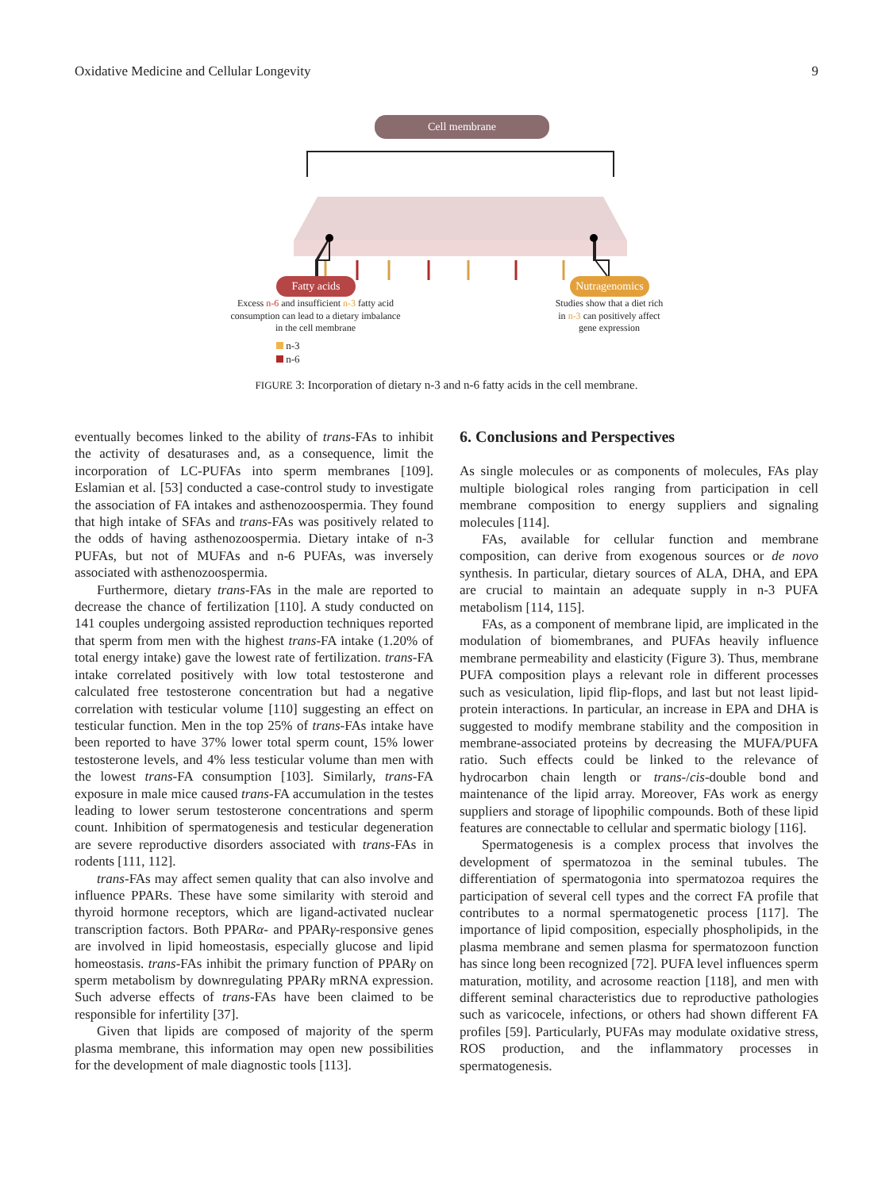Oxidative Medicine and Cellular Longevity 9
Cell membrane
Fatty acids
Nutragenomics
Excess n-6 and insufficient n-3 fatty acid consumption can lead to a dietary imbalance in the cell membrane
Studies show that a diet rich in n-3 can positively affect gene expression
n-3
n-6
FIGURE 3: Incorporation of dietary n-3 and n-6 fatty acids in the cell membrane.
eventually becomes linked to the ability of trans-FAs to inhibit the activity of desaturases and, as a consequence, limit the incorporation of LC-PUFAs into sperm membranes [109]. Eslamian et al. [53] conducted a case-control study to investigate the association of FA intakes and asthenozoospermia. They found that high intake of SFAs and trans-FAs was positively related to the odds of having asthenozoospermia. Dietary intake of n-3 PUFAs, but not of MUFAs and n-6 PUFAs, was inversely associated with asthenozoospermia.
Furthermore, dietary trans-FAs in the male are reported to decrease the chance of fertilization [110]. A study conducted on 141 couples undergoing assisted reproduction techniques reported that sperm from men with the highest trans-FA intake (1.20% of total energy intake) gave the lowest rate of fertilization. trans-FA intake correlated positively with low total testosterone and calculated free testosterone concentration but had a negative correlation with testicular volume [110] suggesting an effect on testicular function. Men in the top 25% of trans-FAs intake have been reported to have 37% lower total sperm count, 15% lower testosterone levels, and 4% less testicular volume than men with the lowest trans-FA consumption [103]. Similarly, trans-FA exposure in male mice caused trans-FA accumulation in the testes leading to lower serum testosterone concentrations and sperm count. Inhibition of spermatogenesis and testicular degeneration are severe reproductive disorders associated with trans-FAs in rodents [111, 112].
trans-FAs may affect semen quality that can also involve and influence PPARs. These have some similarity with steroid and thyroid hormone receptors, which are ligand-activated nuclear transcription factors. Both PPARα- and PPARγ-responsive genes are involved in lipid homeostasis, especially glucose and lipid homeostasis. trans-FAs inhibit the primary function of PPARγ on sperm metabolism by downregulating PPARγ mRNA expression. Such adverse effects of trans-FAs have been claimed to be responsible for infertility [37].
Given that lipids are composed of majority of the sperm plasma membrane, this information may open new possibilities for the development of male diagnostic tools [113].
6. Conclusions and Perspectives
As single molecules or as components of molecules, FAs play multiple biological roles ranging from participation in cell membrane composition to energy suppliers and signaling molecules [114].
FAs, available for cellular function and membrane composition, can derive from exogenous sources or de novo synthesis. In particular, dietary sources of ALA, DHA, and EPA are crucial to maintain an adequate supply in n-3 PUFA metabolism [114, 115].
FAs, as a component of membrane lipid, are implicated in the modulation of biomembranes, and PUFAs heavily influence membrane permeability and elasticity (Figure 3). Thus, membrane PUFA composition plays a relevant role in different processes such as vesiculation, lipid flip-flops, and last but not least lipid-protein interactions. In particular, an increase in EPA and DHA is suggested to modify membrane stability and the composition in membrane-associated proteins by decreasing the MUFA/PUFA ratio. Such effects could be linked to the relevance of hydrocarbon chain length or trans-/cis-double bond and maintenance of the lipid array. Moreover, FAs work as energy suppliers and storage of lipophilic compounds. Both of these lipid features are connectable to cellular and spermatic biology [116].
Spermatogenesis is a complex process that involves the development of spermatozoa in the seminal tubules. The differentiation of spermatogonia into spermatozoa requires the participation of several cell types and the correct FA profile that contributes to a normal spermatogenetic process [117]. The importance of lipid composition, especially phospholipids, in the plasma membrane and semen plasma for spermatozoon function has since long been recognized [72]. PUFA level influences sperm maturation, motility, and acrosome reaction [118], and men with different seminal characteristics due to reproductive pathologies such as varicocele, infections, or others had shown different FA profiles [59]. Particularly, PUFAs may modulate oxidative stress, ROS production, and the inflammatory processes in spermatogenesis.